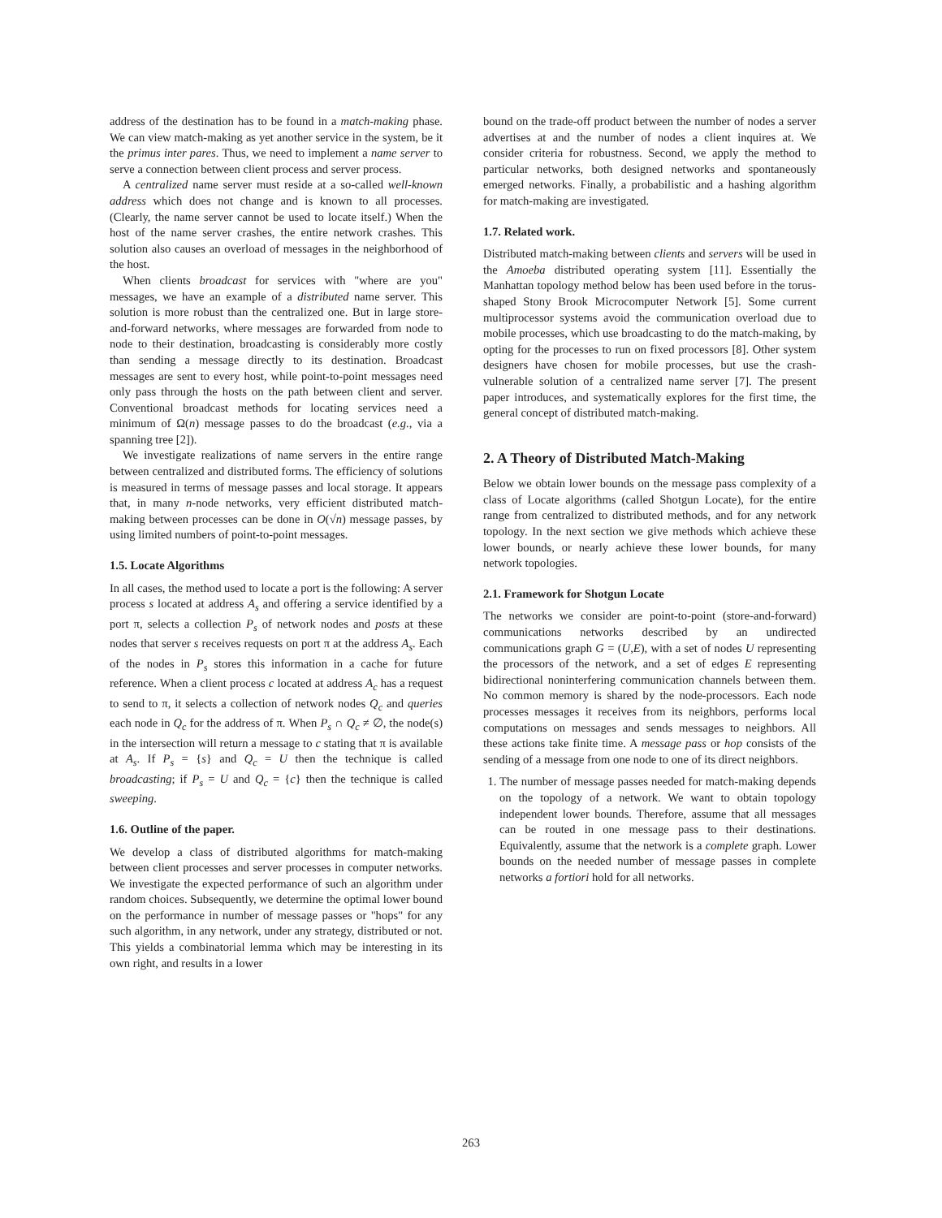address of the destination has to be found in a match-making phase. We can view match-making as yet another service in the system, be it the primus inter pares. Thus, we need to implement a name server to serve a connection between client process and server process.
A centralized name server must reside at a so-called well-known address which does not change and is known to all processes. (Clearly, the name server cannot be used to locate itself.) When the host of the name server crashes, the entire network crashes. This solution also causes an overload of messages in the neighborhood of the host.
When clients broadcast for services with "where are you" messages, we have an example of a distributed name server. This solution is more robust than the centralized one. But in large store-and-forward networks, where messages are forwarded from node to node to their destination, broadcasting is considerably more costly than sending a message directly to its destination. Broadcast messages are sent to every host, while point-to-point messages need only pass through the hosts on the path between client and server. Conventional broadcast methods for locating services need a minimum of Ω(n) message passes to do the broadcast (e.g., via a spanning tree [2]).
We investigate realizations of name servers in the entire range between centralized and distributed forms. The efficiency of solutions is measured in terms of message passes and local storage. It appears that, in many n-node networks, very efficient distributed match-making between processes can be done in O(√n) message passes, by using limited numbers of point-to-point messages.
1.5. Locate Algorithms
In all cases, the method used to locate a port is the following: A server process s located at address A<sub>s</sub> and offering a service identified by a port π, selects a collection P<sub>s</sub> of network nodes and posts at these nodes that server s receives requests on port π at the address A<sub>s</sub>. Each of the nodes in P<sub>s</sub> stores this information in a cache for future reference. When a client process c located at address A<sub>c</sub> has a request to send to π, it selects a collection of network nodes Q<sub>c</sub> and queries each node in Q<sub>c</sub> for the address of π. When P<sub>s</sub> ∩ Q<sub>c</sub> ≠ ∅, the node(s) in the intersection will return a message to c stating that π is available at A<sub>s</sub>. If P<sub>s</sub> = {s} and Q<sub>c</sub> = U then the technique is called broadcasting; if P<sub>s</sub> = U and Q<sub>c</sub> = {c} then the technique is called sweeping.
1.6. Outline of the paper.
We develop a class of distributed algorithms for match-making between client processes and server processes in computer networks. We investigate the expected performance of such an algorithm under random choices. Subsequently, we determine the optimal lower bound on the performance in number of message passes or "hops" for any such algorithm, in any network, under any strategy, distributed or not. This yields a combinatorial lemma which may be interesting in its own right, and results in a lower
bound on the trade-off product between the number of nodes a server advertises at and the number of nodes a client inquires at. We consider criteria for robustness. Second, we apply the method to particular networks, both designed networks and spontaneously emerged networks. Finally, a probabilistic and a hashing algorithm for match-making are investigated.
1.7. Related work.
Distributed match-making between clients and servers will be used in the Amoeba distributed operating system [11]. Essentially the Manhattan topology method below has been used before in the torus-shaped Stony Brook Microcomputer Network [5]. Some current multiprocessor systems avoid the communication overload due to mobile processes, which use broadcasting to do the match-making, by opting for the processes to run on fixed processors [8]. Other system designers have chosen for mobile processes, but use the crash-vulnerable solution of a centralized name server [7]. The present paper introduces, and systematically explores for the first time, the general concept of distributed match-making.
2. A Theory of Distributed Match-Making
Below we obtain lower bounds on the message pass complexity of a class of Locate algorithms (called Shotgun Locate), for the entire range from centralized to distributed methods, and for any network topology. In the next section we give methods which achieve these lower bounds, or nearly achieve these lower bounds, for many network topologies.
2.1. Framework for Shotgun Locate
The networks we consider are point-to-point (store-and-forward) communications networks described by an undirected communications graph G = (U,E), with a set of nodes U representing the processors of the network, and a set of edges E representing bidirectional noninterfering communication channels between them. No common memory is shared by the node-processors. Each node processes messages it receives from its neighbors, performs local computations on messages and sends messages to neighbors. All these actions take finite time. A message pass or hop consists of the sending of a message from one node to one of its direct neighbors.
1. The number of message passes needed for match-making depends on the topology of a network. We want to obtain topology independent lower bounds. Therefore, assume that all messages can be routed in one message pass to their destinations. Equivalently, assume that the network is a complete graph. Lower bounds on the needed number of message passes in complete networks a fortiori hold for all networks.
263